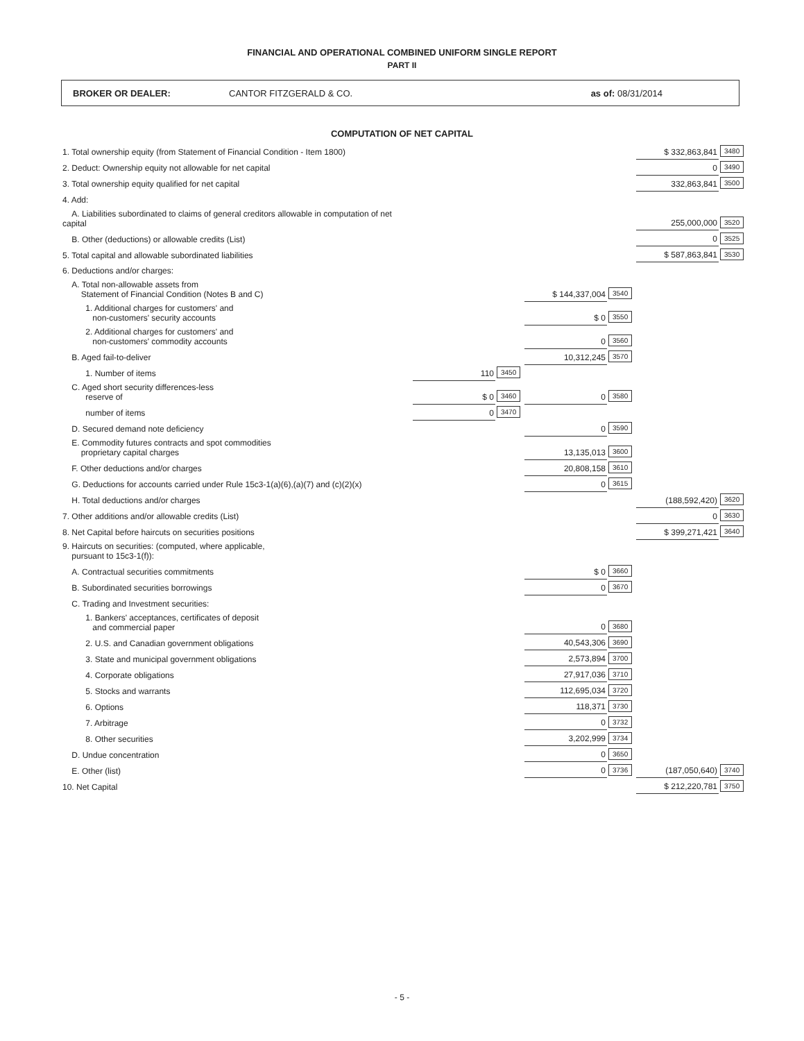FINANCIAL AND OPERATIONAL COMBINED UNIFORM SINGLE REPORT
PART II
BROKER OR DEALER: CANTOR FITZGERALD & CO. as of: 08/31/2014
COMPUTATION OF NET CAPITAL
| 1. Total ownership equity (from Statement of Financial Condition - Item 1800) | | | | | $ 332,863,841 | 3480 |
| 2. Deduct: Ownership equity not allowable for net capital | | | | | 0 | 3490 |
| 3. Total ownership equity qualified for net capital | | | | | 332,863,841 | 3500 |
| 4. Add: | | | | | | |
| A. Liabilities subordinated to claims of general creditors allowable in computation of net capital | | | | | 255,000,000 | 3520 |
| B. Other (deductions) or allowable credits (List) | | | | | 0 | 3525 |
| 5. Total capital and allowable subordinated liabilities | | | | | $ 587,863,841 | 3530 |
| 6. Deductions and/or charges: | | | | | | |
| A. Total non-allowable assets from Statement of Financial Condition (Notes B and C) | | | $ 144,337,004 | 3540 | | |
| 1. Additional charges for customers' and non-customers' security accounts | | | $ 0 | 3550 | | |
| 2. Additional charges for customers' and non-customers' commodity accounts | | | 0 | 3560 | | |
| B. Aged fail-to-deliver | | | 10,312,245 | 3570 | | |
| 1. Number of items | 110 | 3450 | | | | |
| C. Aged short security differences-less reserve of | $ 0 | 3460 | 0 | 3580 | | |
| number of items | 0 | 3470 | | | | |
| D. Secured demand note deficiency | | | 0 | 3590 | | |
| E. Commodity futures contracts and spot commodities proprietary capital charges | | | 13,135,013 | 3600 | | |
| F. Other deductions and/or charges | | | 20,808,158 | 3610 | | |
| G. Deductions for accounts carried under Rule 15c3-1(a)(6),(a)(7) and (c)(2)(x) | | | 0 | 3615 | | |
| H. Total deductions and/or charges | | | | | (188,592,420) | 3620 |
| 7. Other additions and/or allowable credits (List) | | | | | 0 | 3630 |
| 8. Net Capital before haircuts on securities positions | | | | | $ 399,271,421 | 3640 |
| 9. Haircuts on securities: (computed, where applicable, pursuant to 15c3-1(f)): | | | | | | |
| A. Contractual securities commitments | | | $ 0 | 3660 | | |
| B. Subordinated securities borrowings | | | 0 | 3670 | | |
| C. Trading and Investment securities: | | | | | | |
| 1. Bankers' acceptances, certificates of deposit and commercial paper | | | 0 | 3680 | | |
| 2. U.S. and Canadian government obligations | | | 40,543,306 | 3690 | | |
| 3. State and municipal government obligations | | | 2,573,894 | 3700 | | |
| 4. Corporate obligations | | | 27,917,036 | 3710 | | |
| 5. Stocks and warrants | | | 112,695,034 | 3720 | | |
| 6. Options | | | 118,371 | 3730 | | |
| 7. Arbitrage | | | 0 | 3732 | | |
| 8. Other securities | | | 3,202,999 | 3734 | | |
| D. Undue concentration | | | 0 | 3650 | | |
| E. Other (list) | | | 0 | 3736 | (187,050,640) | 3740 |
| 10. Net Capital | | | | | $ 212,220,781 | 3750 |
- 5 -